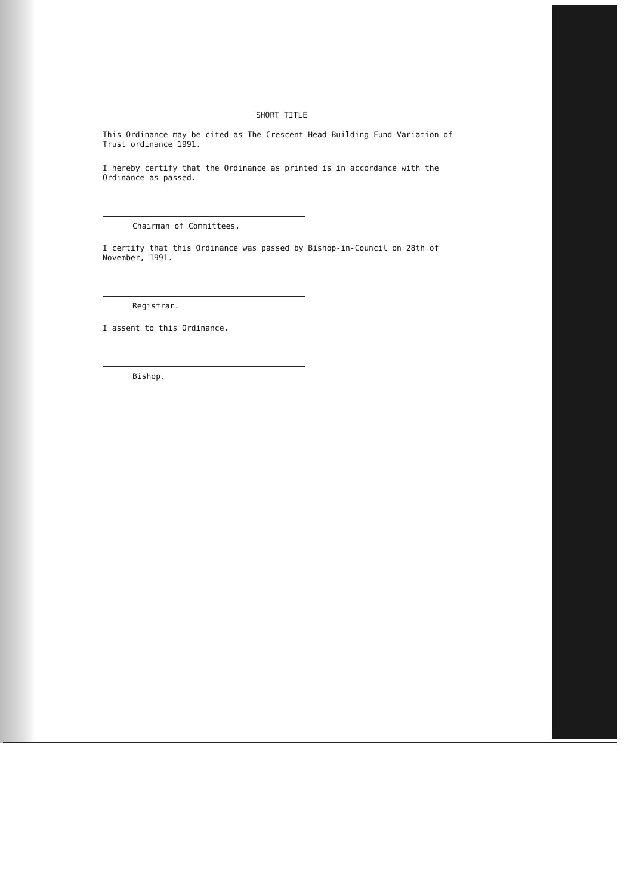SHORT TITLE
This Ordinance may be cited as The Crescent Head Building Fund Variation of Trust ordinance 1991.
I hereby certify that the Ordinance as printed is in accordance with the Ordinance as passed.
Chairman of Committees.
I certify that this Ordinance was passed by Bishop-in-Council on 28th of November, 1991.
Registrar.
I assent to this Ordinance.
Bishop.